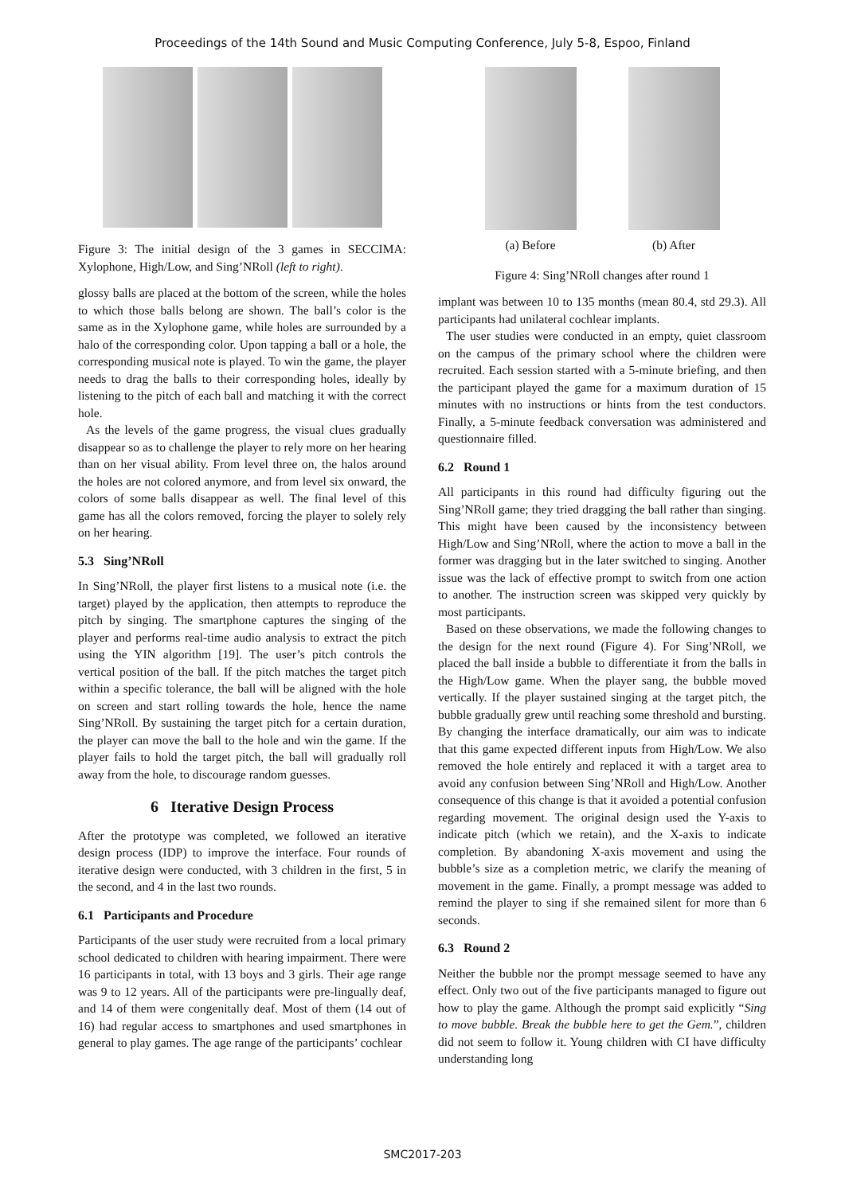Proceedings of the 14th Sound and Music Computing Conference, July 5-8, Espoo, Finland
Figure 3: The initial design of the 3 games in SECCIMA: Xylophone, High/Low, and Sing’NRoll (left to right).
glossy balls are placed at the bottom of the screen, while the holes to which those balls belong are shown. The ball’s color is the same as in the Xylophone game, while holes are surrounded by a halo of the corresponding color. Upon tapping a ball or a hole, the corresponding musical note is played. To win the game, the player needs to drag the balls to their corresponding holes, ideally by listening to the pitch of each ball and matching it with the correct hole.
As the levels of the game progress, the visual clues gradually disappear so as to challenge the player to rely more on her hearing than on her visual ability. From level three on, the halos around the holes are not colored anymore, and from level six onward, the colors of some balls disappear as well. The final level of this game has all the colors removed, forcing the player to solely rely on her hearing.
5.3 Sing’NRoll
In Sing’NRoll, the player first listens to a musical note (i.e. the target) played by the application, then attempts to reproduce the pitch by singing. The smartphone captures the singing of the player and performs real-time audio analysis to extract the pitch using the YIN algorithm [19]. The user’s pitch controls the vertical position of the ball. If the pitch matches the target pitch within a specific tolerance, the ball will be aligned with the hole on screen and start rolling towards the hole, hence the name Sing’NRoll. By sustaining the target pitch for a certain duration, the player can move the ball to the hole and win the game. If the player fails to hold the target pitch, the ball will gradually roll away from the hole, to discourage random guesses.
6 Iterative Design Process
After the prototype was completed, we followed an iterative design process (IDP) to improve the interface. Four rounds of iterative design were conducted, with 3 children in the first, 5 in the second, and 4 in the last two rounds.
6.1 Participants and Procedure
Participants of the user study were recruited from a local primary school dedicated to children with hearing impairment. There were 16 participants in total, with 13 boys and 3 girls. Their age range was 9 to 12 years. All of the participants were pre-lingually deaf, and 14 of them were congenitally deaf. Most of them (14 out of 16) had regular access to smartphones and used smartphones in general to play games. The age range of the participants’ cochlear
(a) Before (b) After
Figure 4: Sing’NRoll changes after round 1
implant was between 10 to 135 months (mean 80.4, std 29.3). All participants had unilateral cochlear implants.
The user studies were conducted in an empty, quiet classroom on the campus of the primary school where the children were recruited. Each session started with a 5-minute briefing, and then the participant played the game for a maximum duration of 15 minutes with no instructions or hints from the test conductors. Finally, a 5-minute feedback conversation was administered and questionnaire filled.
6.2 Round 1
All participants in this round had difficulty figuring out the Sing’NRoll game; they tried dragging the ball rather than singing. This might have been caused by the inconsistency between High/Low and Sing’NRoll, where the action to move a ball in the former was dragging but in the later switched to singing. Another issue was the lack of effective prompt to switch from one action to another. The instruction screen was skipped very quickly by most participants.
Based on these observations, we made the following changes to the design for the next round (Figure 4). For Sing’NRoll, we placed the ball inside a bubble to differentiate it from the balls in the High/Low game. When the player sang, the bubble moved vertically. If the player sustained singing at the target pitch, the bubble gradually grew until reaching some threshold and bursting. By changing the interface dramatically, our aim was to indicate that this game expected different inputs from High/Low. We also removed the hole entirely and replaced it with a target area to avoid any confusion between Sing’NRoll and High/Low. Another consequence of this change is that it avoided a potential confusion regarding movement. The original design used the Y-axis to indicate pitch (which we retain), and the X-axis to indicate completion. By abandoning X-axis movement and using the bubble’s size as a completion metric, we clarify the meaning of movement in the game. Finally, a prompt message was added to remind the player to sing if she remained silent for more than 6 seconds.
6.3 Round 2
Neither the bubble nor the prompt message seemed to have any effect. Only two out of the five participants managed to figure out how to play the game. Although the prompt said explicitly “Sing to move bubble. Break the bubble here to get the Gem.”, children did not seem to follow it. Young children with CI have difficulty understanding long
SMC2017-203